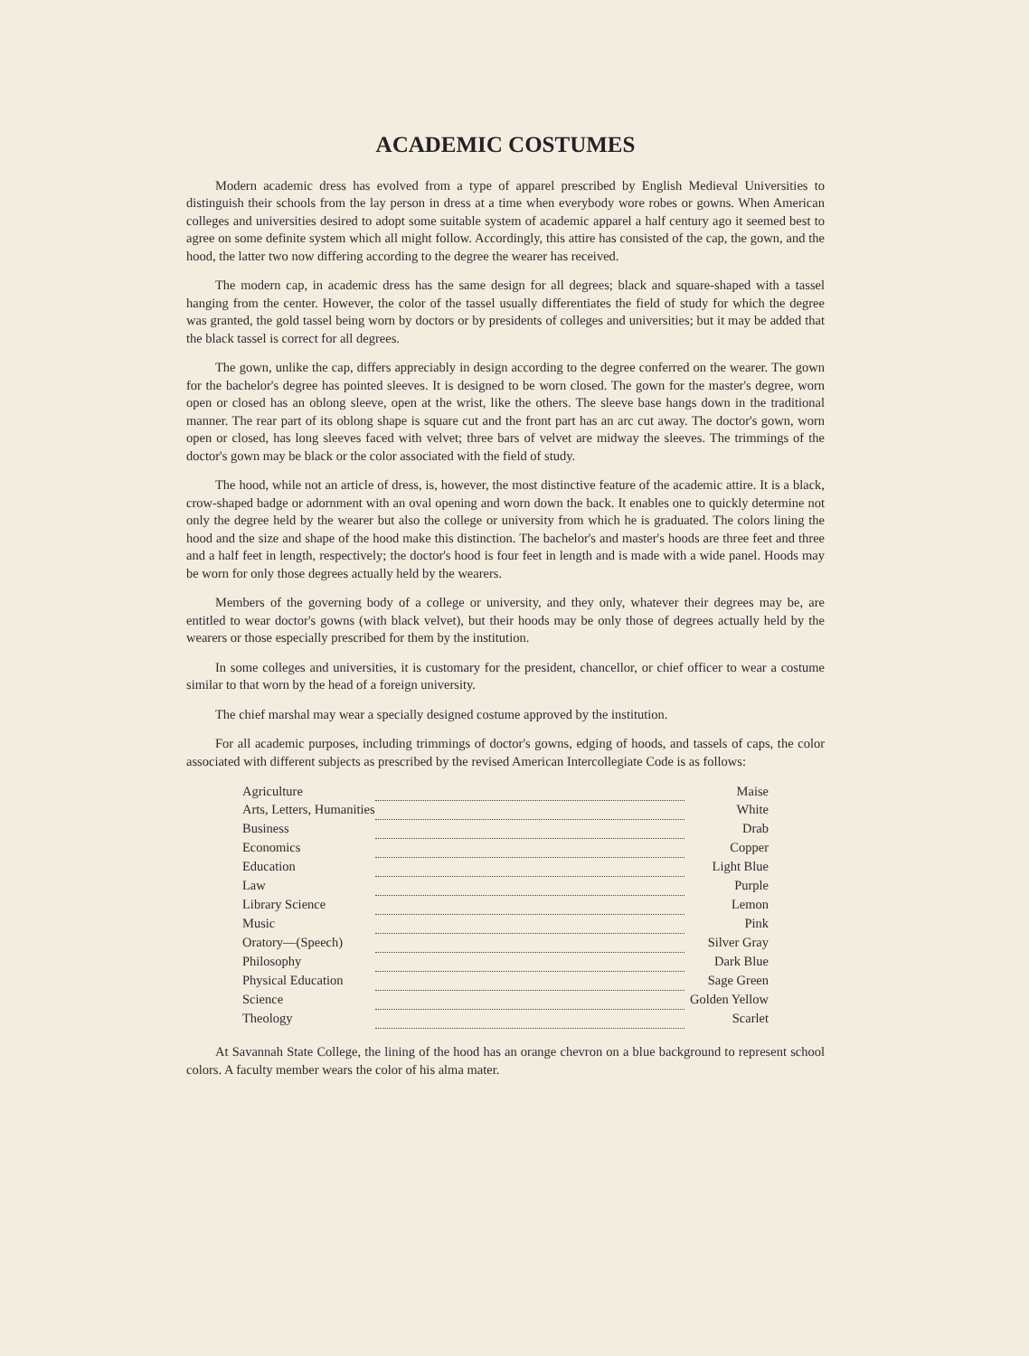ACADEMIC COSTUMES
Modern academic dress has evolved from a type of apparel prescribed by English Medieval Universities to distinguish their schools from the lay person in dress at a time when everybody wore robes or gowns. When American colleges and universities desired to adopt some suitable system of academic apparel a half century ago it seemed best to agree on some definite system which all might follow. Accordingly, this attire has consisted of the cap, the gown, and the hood, the latter two now differing according to the degree the wearer has received.
The modern cap, in academic dress has the same design for all degrees; black and square-shaped with a tassel hanging from the center. However, the color of the tassel usually differentiates the field of study for which the degree was granted, the gold tassel being worn by doctors or by presidents of colleges and universities; but it may be added that the black tassel is correct for all degrees.
The gown, unlike the cap, differs appreciably in design according to the degree conferred on the wearer. The gown for the bachelor's degree has pointed sleeves. It is designed to be worn closed. The gown for the master's degree, worn open or closed has an oblong sleeve, open at the wrist, like the others. The sleeve base hangs down in the traditional manner. The rear part of its oblong shape is square cut and the front part has an arc cut away. The doctor's gown, worn open or closed, has long sleeves faced with velvet; three bars of velvet are midway the sleeves. The trimmings of the doctor's gown may be black or the color associated with the field of study.
The hood, while not an article of dress, is, however, the most distinctive feature of the academic attire. It is a black, crow-shaped badge or adornment with an oval opening and worn down the back. It enables one to quickly determine not only the degree held by the wearer but also the college or university from which he is graduated. The colors lining the hood and the size and shape of the hood make this distinction. The bachelor's and master's hoods are three feet and three and a half feet in length, respectively; the doctor's hood is four feet in length and is made with a wide panel. Hoods may be worn for only those degrees actually held by the wearers.
Members of the governing body of a college or university, and they only, whatever their degrees may be, are entitled to wear doctor's gowns (with black velvet), but their hoods may be only those of degrees actually held by the wearers or those especially prescribed for them by the institution.
In some colleges and universities, it is customary for the president, chancellor, or chief officer to wear a costume similar to that worn by the head of a foreign university.
The chief marshal may wear a specially designed costume approved by the institution.
For all academic purposes, including trimmings of doctor's gowns, edging of hoods, and tassels of caps, the color associated with different subjects as prescribed by the revised American Intercollegiate Code is as follows:
| Agriculture | | Maise |
| Arts, Letters, Humanities | | White |
| Business | | Drab |
| Economics | | Copper |
| Education | | Light Blue |
| Law | | Purple |
| Library Science | | Lemon |
| Music | | Pink |
| Oratory—(Speech) | | Silver Gray |
| Philosophy | | Dark Blue |
| Physical Education | | Sage Green |
| Science | | Golden Yellow |
| Theology | | Scarlet |
At Savannah State College, the lining of the hood has an orange chevron on a blue background to represent school colors. A faculty member wears the color of his alma mater.